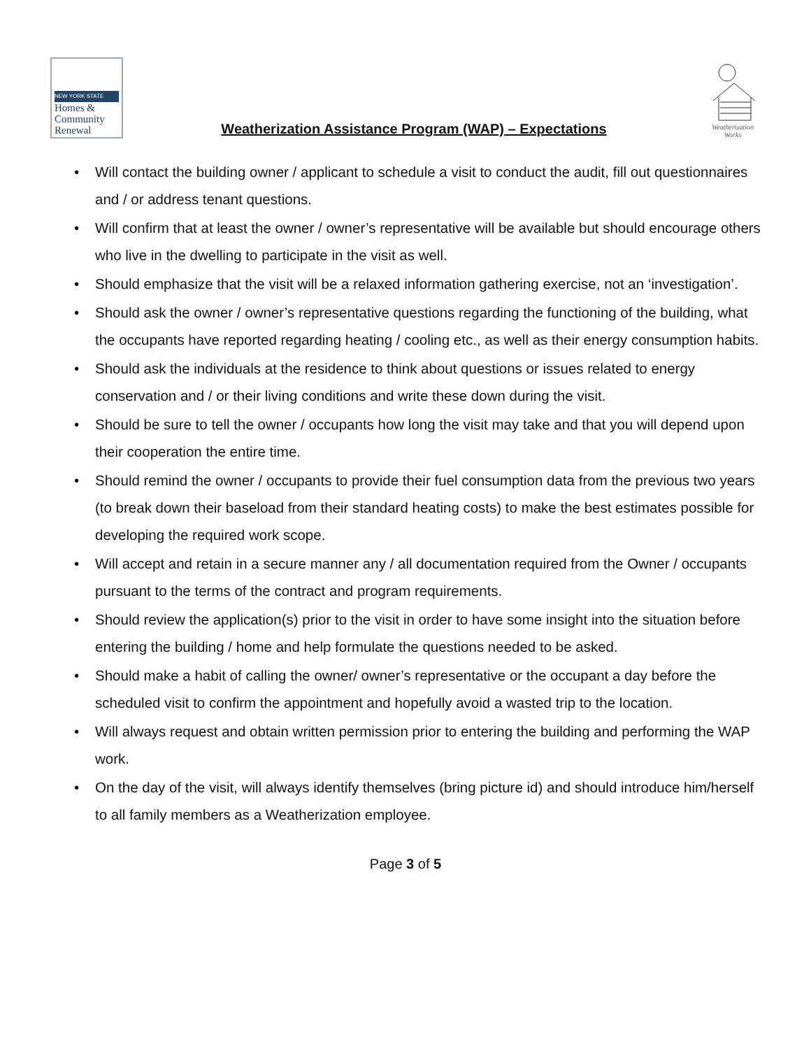NEW YORK STATE
Homes &
Community
Renewal
Weatherization Assistance Program (WAP) – Expectations
Weatherization Works
• Will contact the building owner / applicant to schedule a visit to conduct the audit, fill out questionnaires and / or address tenant questions.
• Will confirm that at least the owner / owner’s representative will be available but should encourage others who live in the dwelling to participate in the visit as well.
• Should emphasize that the visit will be a relaxed information gathering exercise, not an ‘investigation’.
• Should ask the owner / owner’s representative questions regarding the functioning of the building, what the occupants have reported regarding heating / cooling etc., as well as their energy consumption habits.
• Should ask the individuals at the residence to think about questions or issues related to energy conservation and / or their living conditions and write these down during the visit.
• Should be sure to tell the owner / occupants how long the visit may take and that you will depend upon their cooperation the entire time.
• Should remind the owner / occupants to provide their fuel consumption data from the previous two years (to break down their baseload from their standard heating costs) to make the best estimates possible for developing the required work scope.
• Will accept and retain in a secure manner any / all documentation required from the Owner / occupants pursuant to the terms of the contract and program requirements.
• Should review the application(s) prior to the visit in order to have some insight into the situation before entering the building / home and help formulate the questions needed to be asked.
• Should make a habit of calling the owner/ owner’s representative or the occupant a day before the scheduled visit to confirm the appointment and hopefully avoid a wasted trip to the location.
• Will always request and obtain written permission prior to entering the building and performing the WAP work.
• On the day of the visit, will always identify themselves (bring picture id) and should introduce him/herself to all family members as a Weatherization employee.
Page 3 of 5